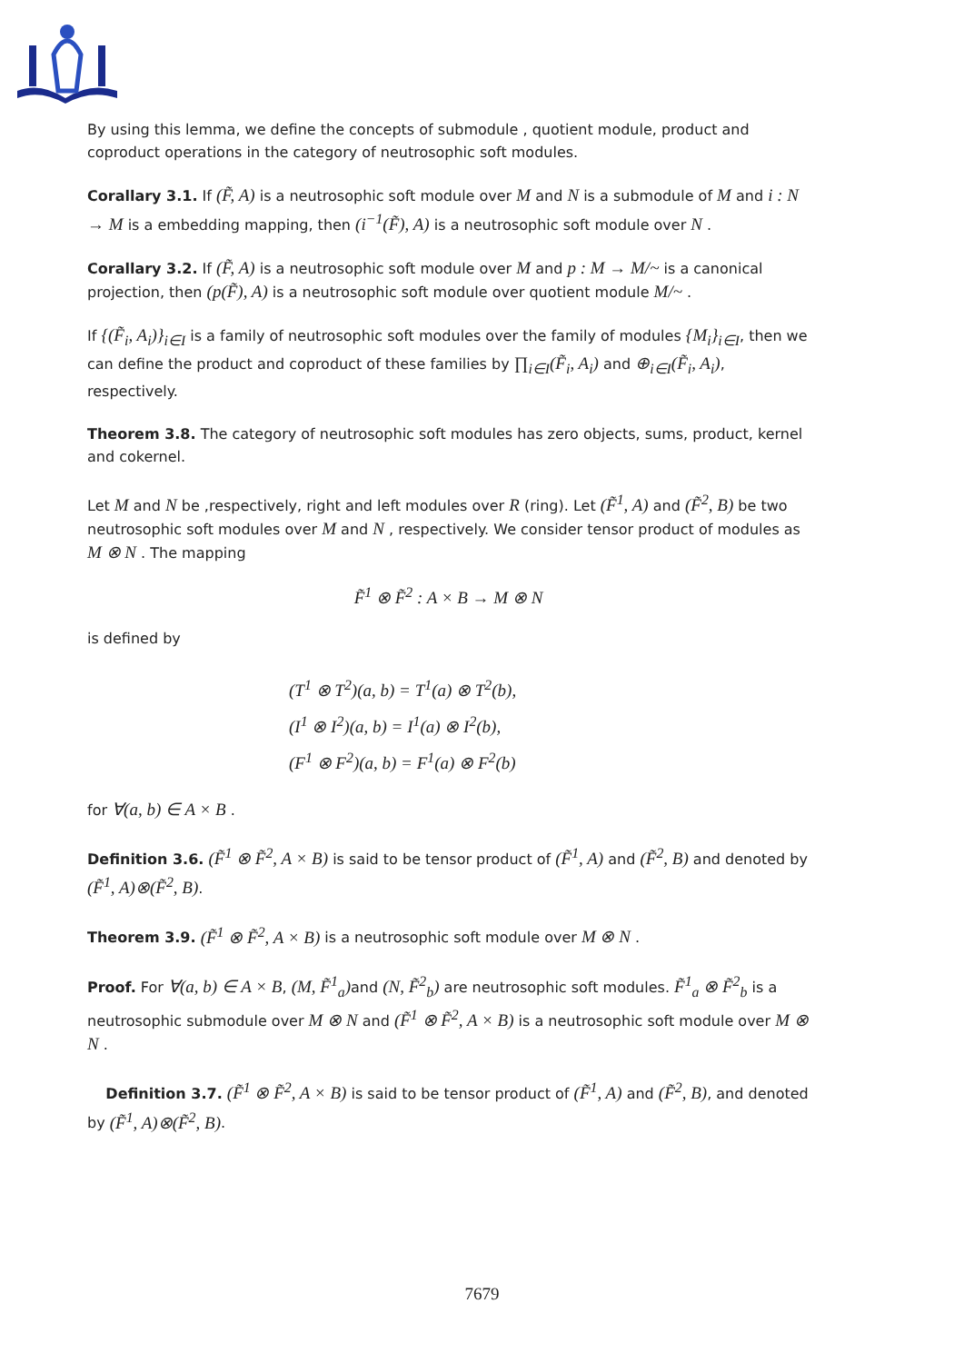By using this lemma, we define the concepts of submodule , quotient module, product and coproduct operations in the category of neutrosophic soft modules.
Corallary 3.1. If (F̃, A) is a neutrosophic soft module over M and N is a submodule of M and i : N → M is a embedding mapping, then (i<sup>−1</sup>(F̃), A) is a neutrosophic soft module over N .
Corallary 3.2. If (F̃, A) is a neutrosophic soft module over M and p : M → M/~ is a canonical projection, then (p(F̃), A) is a neutrosophic soft module over quotient module M/~ .
If {(F̃<sub>i</sub>, A<sub>i</sub>)}<sub>i∈I</sub> is a family of neutrosophic soft modules over the family of modules {M<sub>i</sub>}<sub>i∈I</sub>, then we can define the product and coproduct of these families by ∏<sub>i∈I</sub>(F̃<sub>i</sub>, A<sub>i</sub>) and ⊕<sub>i∈I</sub>(F̃<sub>i</sub>, A<sub>i</sub>), respectively.
Theorem 3.8. The category of neutrosophic soft modules has zero objects, sums, product, kernel and cokernel.
Let M and N be ,respectively, right and left modules over R (ring). Let (F̃<sup>1</sup>, A) and (F̃<sup>2</sup>, B) be two neutrosophic soft modules over M and N , respectively. We consider tensor product of modules as M ⊗ N . The mapping
F̃<sup>1</sup> ⊗ F̃<sup>2</sup> : A × B → M ⊗ N
is defined by
(T<sup>1</sup> ⊗ T<sup>2</sup>)(a, b) = T<sup>1</sup>(a) ⊗ T<sup>2</sup>(b),
(I<sup>1</sup> ⊗ I<sup>2</sup>)(a, b) = I<sup>1</sup>(a) ⊗ I<sup>2</sup>(b),
(F<sup>1</sup> ⊗ F<sup>2</sup>)(a, b) = F<sup>1</sup>(a) ⊗ F<sup>2</sup>(b)
for ∀(a, b) ∈ A × B .
Definition 3.6. (F̃<sup>1</sup> ⊗ F̃<sup>2</sup>, A × B) is said to be tensor product of (F̃<sup>1</sup>, A) and (F̃<sup>2</sup>, B) and denoted by (F̃<sup>1</sup>, A)⊗(F̃<sup>2</sup>, B).
Theorem 3.9. (F̃<sup>1</sup> ⊗ F̃<sup>2</sup>, A × B) is a neutrosophic soft module over M ⊗ N .
Proof. For ∀(a, b) ∈ A × B, (M, F̃<sup>1</sup><sub>a</sub>) and (N, F̃<sup>2</sup><sub>b</sub>) are neutrosophic soft modules. F̃<sup>1</sup><sub>a</sub> ⊗ F̃<sup>2</sup><sub>b</sub> is a neutrosophic submodule over M ⊗ N and (F̃<sup>1</sup> ⊗ F̃<sup>2</sup>, A × B) is a neutrosophic soft module over M ⊗ N .
Definition 3.7. (F̃<sup>1</sup> ⊗ F̃<sup>2</sup>, A × B) is said to be tensor product of (F̃<sup>1</sup>, A) and (F̃<sup>2</sup>, B), and denoted by (F̃<sup>1</sup>, A)⊗(F̃<sup>2</sup>, B).
7679